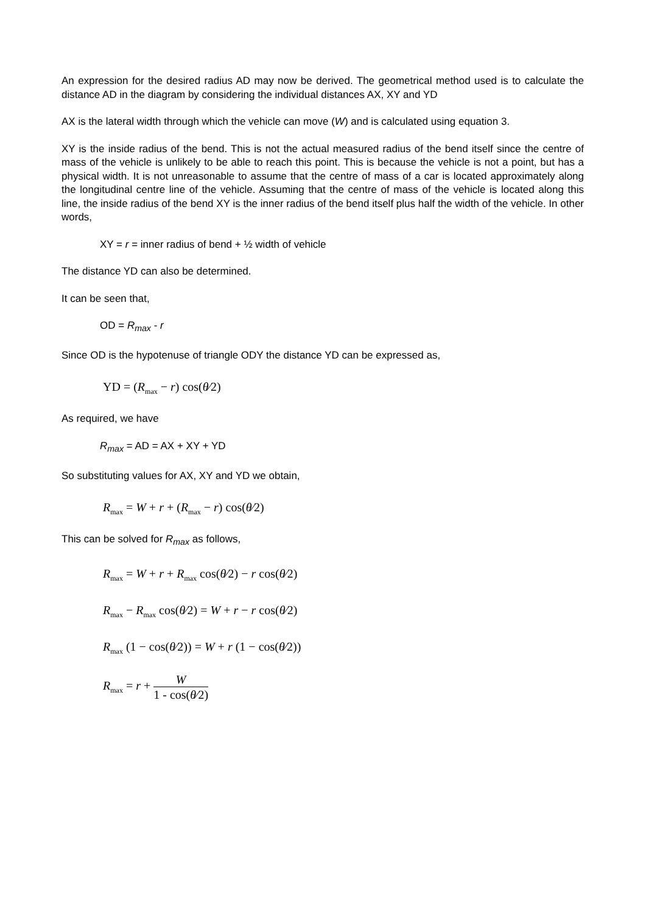An expression for the desired radius AD may now be derived. The geometrical method used is to calculate the distance AD in the diagram by considering the individual distances AX, XY and YD
AX is the lateral width through which the vehicle can move (W) and is calculated using equation 3.
XY is the inside radius of the bend. This is not the actual measured radius of the bend itself since the centre of mass of the vehicle is unlikely to be able to reach this point. This is because the vehicle is not a point, but has a physical width. It is not unreasonable to assume that the centre of mass of a car is located approximately along the longitudinal centre line of the vehicle. Assuming that the centre of mass of the vehicle is located along this line, the inside radius of the bend XY is the inner radius of the bend itself plus half the width of the vehicle. In other words,
XY = r = inner radius of bend + ½ width of vehicle
The distance YD can also be determined.
It can be seen that,
OD = R<sub>max</sub> - r
Since OD is the hypotenuse of triangle ODY the distance YD can be expressed as,
YD = (R<sub>max</sub> − r) cos(θ⁄2)
As required, we have
R<sub>max</sub> = AD = AX + XY + YD
So substituting values for AX, XY and YD we obtain,
R<sub>max</sub> = W + r + (R<sub>max</sub> − r) cos(θ⁄2)
This can be solved for R<sub>max</sub> as follows,
R<sub>max</sub> = W + r + R<sub>max</sub> cos(θ⁄2) − r cos(θ⁄2)
R<sub>max</sub> − R<sub>max</sub> cos(θ⁄2) = W + r − r cos(θ⁄2)
R<sub>max</sub> (1 − cos(θ⁄2)) = W + r (1 − cos(θ⁄2))
R<sub>max</sub> = r + W 1 - cos(θ⁄2)